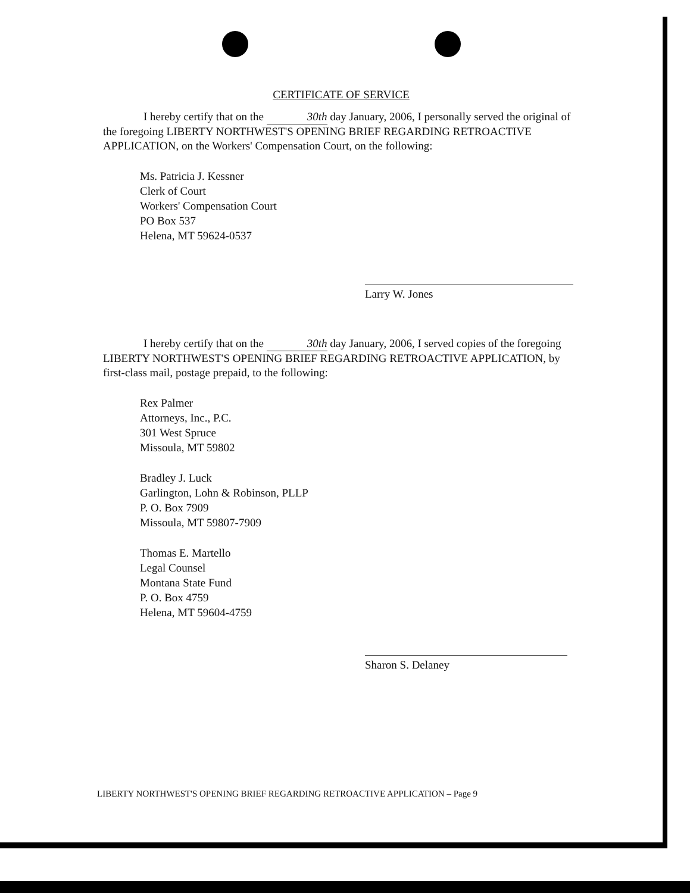CERTIFICATE OF SERVICE
I hereby certify that on the 30th day January, 2006, I personally served the original of the foregoing LIBERTY NORTHWEST'S OPENING BRIEF REGARDING RETROACTIVE APPLICATION, on the Workers' Compensation Court, on the following:
Ms. Patricia J. Kessner
Clerk of Court
Workers' Compensation Court
PO Box 537
Helena, MT 59624-0537
Larry W. Jones
I hereby certify that on the 30th day January, 2006, I served copies of the foregoing LIBERTY NORTHWEST'S OPENING BRIEF REGARDING RETROACTIVE APPLICATION, by first-class mail, postage prepaid, to the following:
Rex Palmer
Attorneys, Inc., P.C.
301 West Spruce
Missoula, MT 59802
Bradley J. Luck
Garlington, Lohn & Robinson, PLLP
P. O. Box 7909
Missoula, MT 59807-7909
Thomas E. Martello
Legal Counsel
Montana State Fund
P. O. Box 4759
Helena, MT 59604-4759
Sharon S. Delaney
LIBERTY NORTHWEST'S OPENING BRIEF REGARDING RETROACTIVE APPLICATION – Page 9